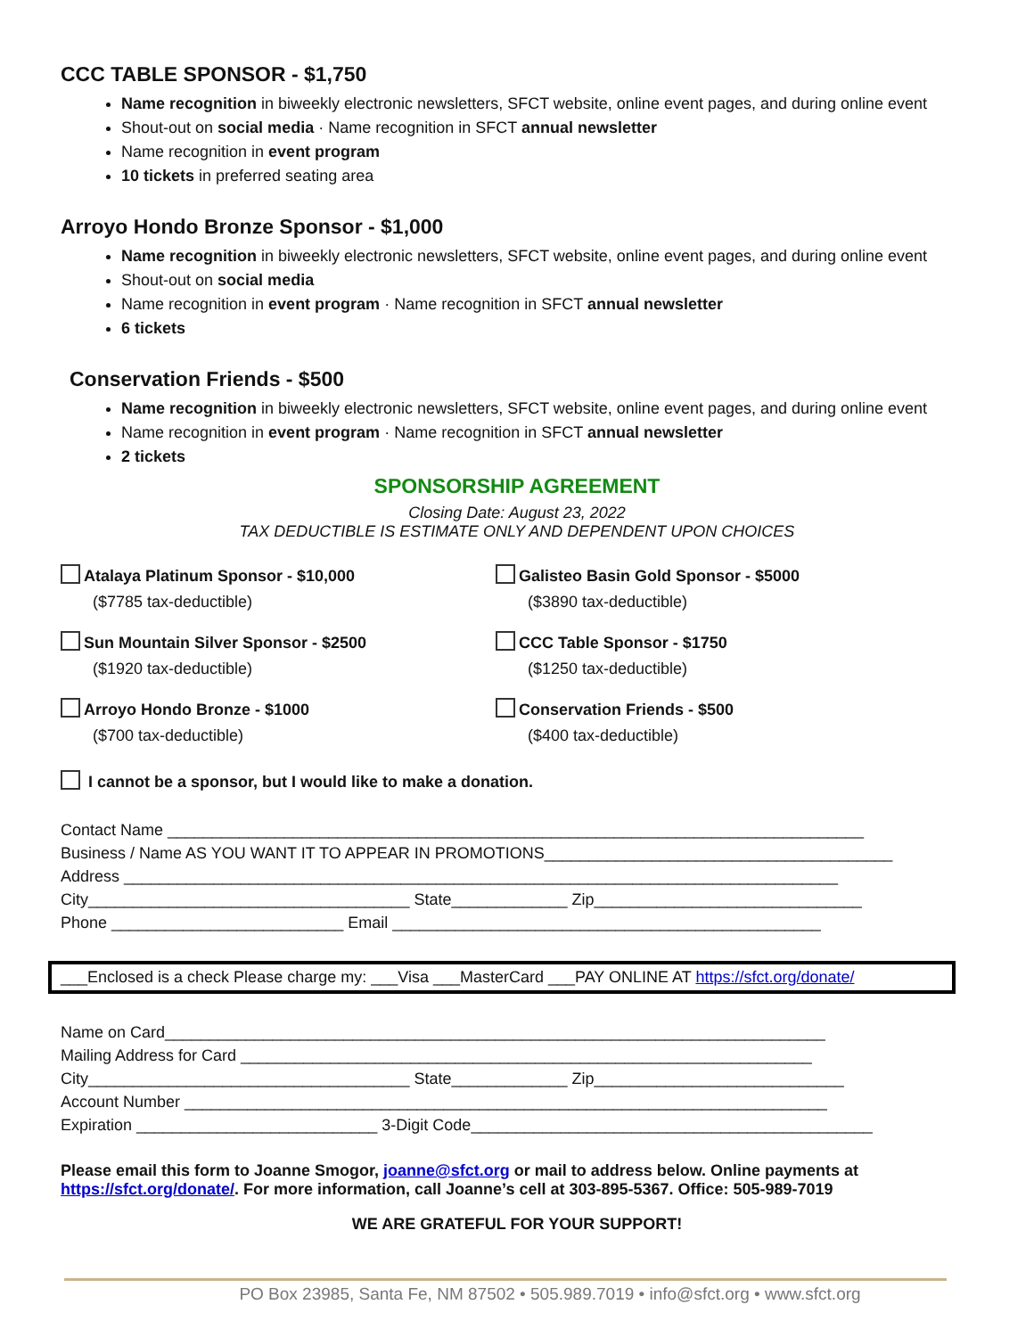CCC TABLE SPONSOR - $1,750
Name recognition in biweekly electronic newsletters, SFCT website, online event pages, and during online event
Shout-out on social media · Name recognition in SFCT annual newsletter
Name recognition in event program
10 tickets in preferred seating area
Arroyo Hondo Bronze Sponsor - $1,000
Name recognition in biweekly electronic newsletters, SFCT website, online event pages, and during online event
Shout-out on social media
Name recognition in event program · Name recognition in SFCT annual newsletter
6 tickets
Conservation Friends - $500
Name recognition in biweekly electronic newsletters, SFCT website, online event pages, and during online event
Name recognition in event program · Name recognition in SFCT annual newsletter
2 tickets
SPONSORSHIP AGREEMENT
Closing Date: August 23, 2022
TAX DEDUCTIBLE IS ESTIMATE ONLY AND DEPENDENT UPON CHOICES
Atalaya Platinum Sponsor - $10,000
($7785 tax-deductible)
Galisteo Basin Gold Sponsor - $5000
($3890 tax-deductible)
Sun Mountain Silver Sponsor - $2500
($1920 tax-deductible)
CCC Table Sponsor - $1750
($1250 tax-deductible)
Arroyo Hondo Bronze - $1000
($700 tax-deductible)
Conservation Friends - $500
($400 tax-deductible)
I cannot be a sponsor, but I would like to make a donation.
Contact Name ______________________________________________________________________________
Business / Name AS YOU WANT IT TO APPEAR IN PROMOTIONS_______________________________________
Address ________________________________________________________________________________
City____________________________________ State_____________ Zip______________________________
Phone __________________________ Email ________________________________________________
___Enclosed is a check Please charge my: ___Visa ___MasterCard ___PAY ONLINE AT https://sfct.org/donate/
Name on Card__________________________________________________________________________
Mailing Address for Card ________________________________________________________________
City____________________________________ State_____________ Zip____________________________
Account Number ________________________________________________________________________
Expiration ___________________________ 3-Digit Code_____________________________________________
Please email this form to Joanne Smogor, joanne@sfct.org or mail to address below. Online payments at https://sfct.org/donate/. For more information, call Joanne’s cell at 303-895-5367. Office: 505-989-7019
WE ARE GRATEFUL FOR YOUR SUPPORT!
PO Box 23985, Santa Fe, NM 87502 • 505.989.7019 • info@sfct.org • www.sfct.org